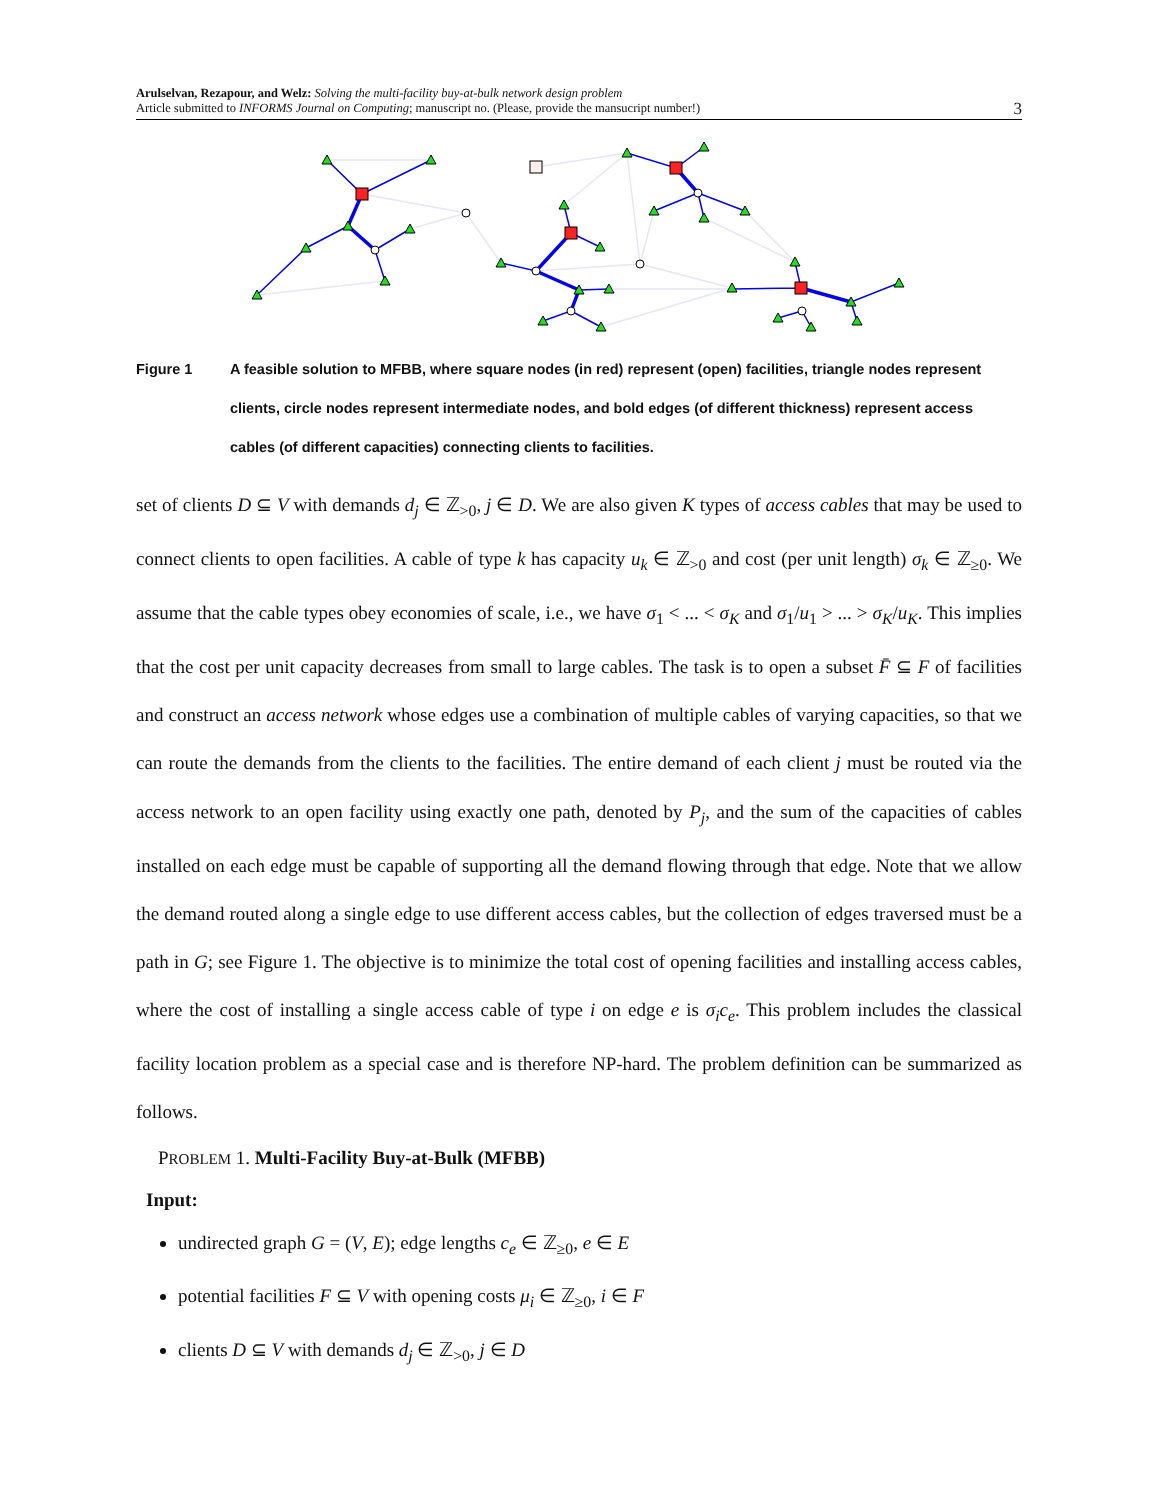Arulselvan, Rezapour, and Welz: Solving the multi-facility buy-at-bulk network design problem
Article submitted to INFORMS Journal on Computing; manuscript no. (Please, provide the mansucript number!)
3
Figure 1 A feasible solution to MFBB, where square nodes (in red) represent (open) facilities, triangle nodes represent clients, circle nodes represent intermediate nodes, and bold edges (of different thickness) represent access cables (of different capacities) connecting clients to facilities.
set of clients D ⊆ V with demands d<sub>j</sub> ∈ ℤ<sub>>0</sub>, j ∈ D. We are also given K types of access cables that may be used to connect clients to open facilities. A cable of type k has capacity u<sub>k</sub> ∈ ℤ<sub>>0</sub> and cost (per unit length) σ<sub>k</sub> ∈ ℤ<sub>≥0</sub>. We assume that the cable types obey economies of scale, i.e., we have σ<sub>1</sub> < ... < σ<sub>K</sub> and σ<sub>1</sub>/u<sub>1</sub> > ... > σ<sub>K</sub>/u<sub>K</sub>. This implies that the cost per unit capacity decreases from small to large cables. The task is to open a subset F̄ ⊆ F of facilities and construct an access network whose edges use a combination of multiple cables of varying capacities, so that we can route the demands from the clients to the facilities. The entire demand of each client j must be routed via the access network to an open facility using exactly one path, denoted by P<sub>j</sub>, and the sum of the capacities of cables installed on each edge must be capable of supporting all the demand flowing through that edge. Note that we allow the demand routed along a single edge to use different access cables, but the collection of edges traversed must be a path in G; see Figure 1. The objective is to minimize the total cost of opening facilities and installing access cables, where the cost of installing a single access cable of type i on edge e is σ<sub>i</sub>c<sub>e</sub>. This problem includes the classical facility location problem as a special case and is therefore NP-hard. The problem definition can be summarized as follows.
PROBLEM 1. Multi-Facility Buy-at-Bulk (MFBB)
Input:
undirected graph G = (V, E); edge lengths c<sub>e</sub> ∈ ℤ<sub>≥0</sub>, e ∈ E
potential facilities F ⊆ V with opening costs μ<sub>i</sub> ∈ ℤ<sub>≥0</sub>, i ∈ F
clients D ⊆ V with demands d<sub>j</sub> ∈ ℤ<sub>>0</sub>, j ∈ D